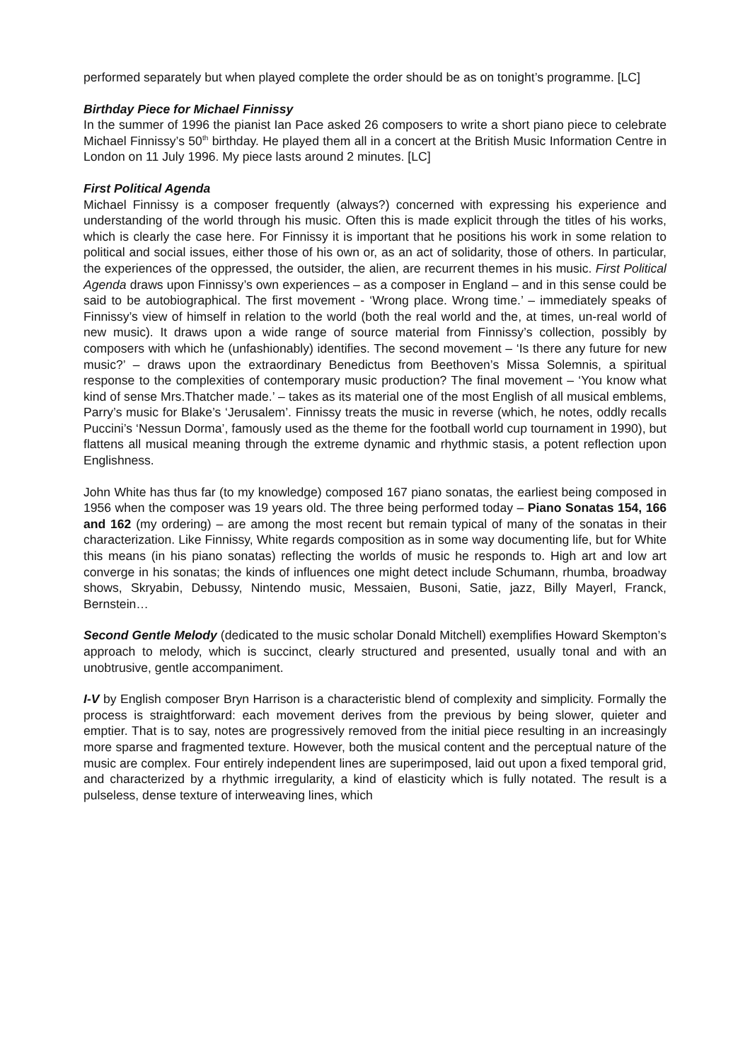performed separately but when played complete the order should be as on tonight’s programme. [LC]
Birthday Piece for Michael Finnissy
In the summer of 1996 the pianist Ian Pace asked 26 composers to write a short piano piece to celebrate Michael Finnissy’s 50<sup>th</sup> birthday. He played them all in a concert at the British Music Information Centre in London on 11 July 1996. My piece lasts around 2 minutes. [LC]
First Political Agenda
Michael Finnissy is a composer frequently (always?) concerned with expressing his experience and understanding of the world through his music. Often this is made explicit through the titles of his works, which is clearly the case here. For Finnissy it is important that he positions his work in some relation to political and social issues, either those of his own or, as an act of solidarity, those of others. In particular, the experiences of the oppressed, the outsider, the alien, are recurrent themes in his music. First Political Agenda draws upon Finnissy’s own experiences – as a composer in England – and in this sense could be said to be autobiographical. The first movement - ‘Wrong place. Wrong time.’ – immediately speaks of Finnissy’s view of himself in relation to the world (both the real world and the, at times, un-real world of new music). It draws upon a wide range of source material from Finnissy’s collection, possibly by composers with which he (unfashionably) identifies. The second movement – ‘Is there any future for new music?’ – draws upon the extraordinary Benedictus from Beethoven’s Missa Solemnis, a spiritual response to the complexities of contemporary music production? The final movement – ‘You know what kind of sense Mrs.Thatcher made.’ – takes as its material one of the most English of all musical emblems, Parry’s music for Blake’s ‘Jerusalem’. Finnissy treats the music in reverse (which, he notes, oddly recalls Puccini’s ‘Nessun Dorma’, famously used as the theme for the football world cup tournament in 1990), but flattens all musical meaning through the extreme dynamic and rhythmic stasis, a potent reflection upon Englishness.
John White has thus far (to my knowledge) composed 167 piano sonatas, the earliest being composed in 1956 when the composer was 19 years old. The three being performed today – Piano Sonatas 154, 166 and 162 (my ordering) – are among the most recent but remain typical of many of the sonatas in their characterization. Like Finnissy, White regards composition as in some way documenting life, but for White this means (in his piano sonatas) reflecting the worlds of music he responds to. High art and low art converge in his sonatas; the kinds of influences one might detect include Schumann, rhumba, broadway shows, Skryabin, Debussy, Nintendo music, Messaien, Busoni, Satie, jazz, Billy Mayerl, Franck, Bernstein…
Second Gentle Melody (dedicated to the music scholar Donald Mitchell) exemplifies Howard Skempton’s approach to melody, which is succinct, clearly structured and presented, usually tonal and with an unobtrusive, gentle accompaniment.
I-V by English composer Bryn Harrison is a characteristic blend of complexity and simplicity. Formally the process is straightforward: each movement derives from the previous by being slower, quieter and emptier. That is to say, notes are progressively removed from the initial piece resulting in an increasingly more sparse and fragmented texture. However, both the musical content and the perceptual nature of the music are complex. Four entirely independent lines are superimposed, laid out upon a fixed temporal grid, and characterized by a rhythmic irregularity, a kind of elasticity which is fully notated. The result is a pulseless, dense texture of interweaving lines, which